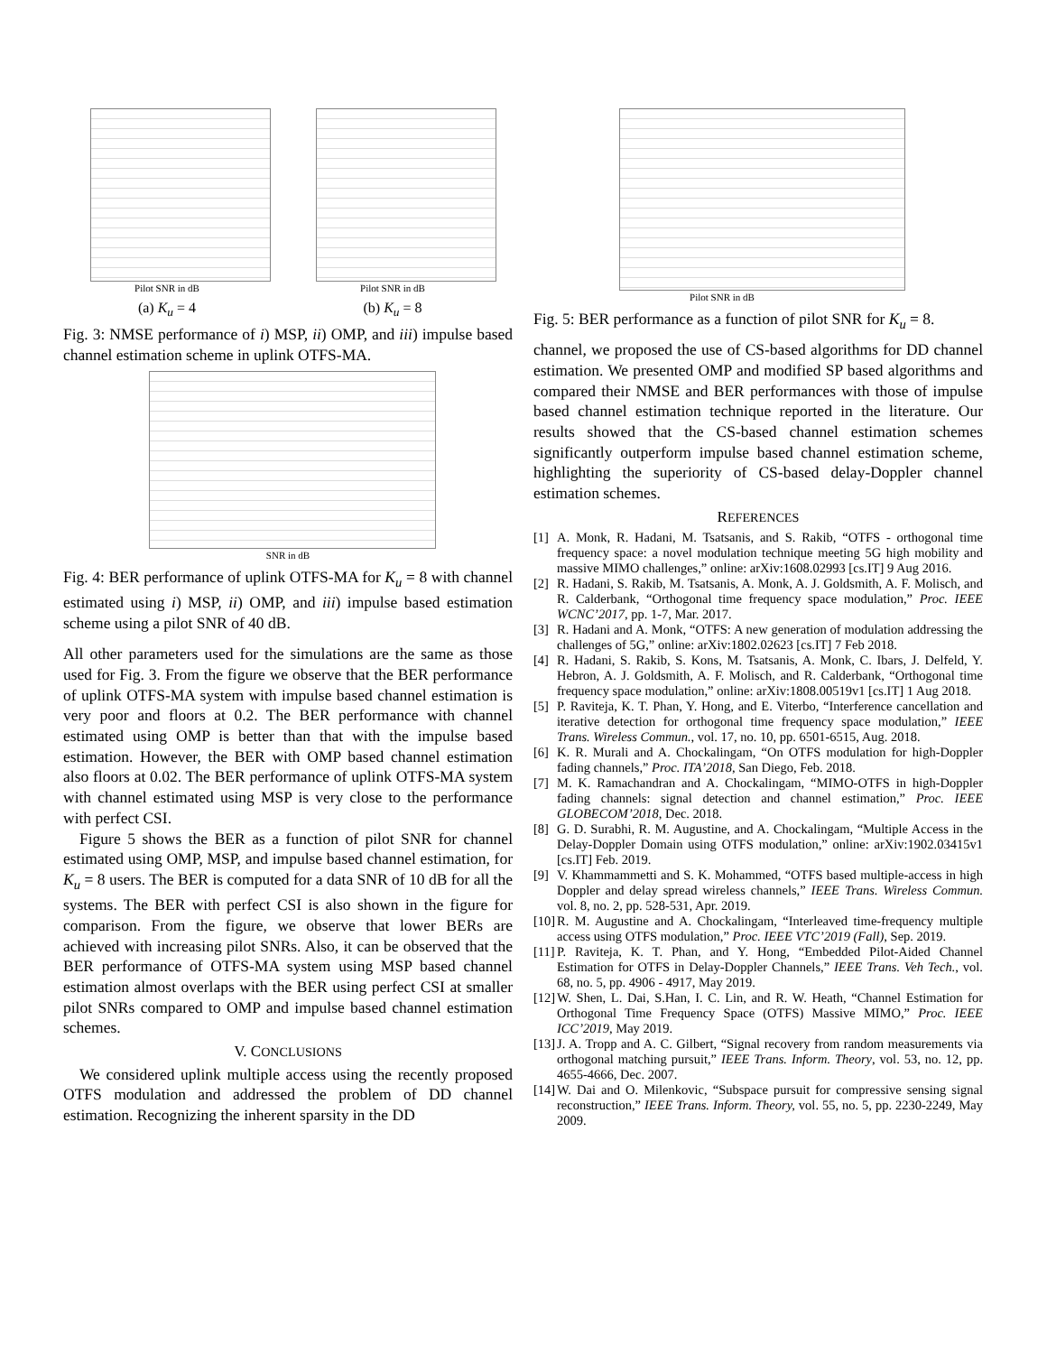Pilot SNR in dB
(a) K<sub>u</sub> = 4
Pilot SNR in dB
(b) K<sub>u</sub> = 8
Fig. 3: NMSE performance of i) MSP, ii) OMP, and iii) impulse based channel estimation scheme in uplink OTFS-MA.
SNR in dB
Fig. 4: BER performance of uplink OTFS-MA for K<sub>u</sub> = 8 with channel estimated using i) MSP, ii) OMP, and iii) impulse based estimation scheme using a pilot SNR of 40 dB.
All other parameters used for the simulations are the same as those used for Fig. 3. From the figure we observe that the BER performance of uplink OTFS-MA system with impulse based channel estimation is very poor and floors at 0.2. The BER performance with channel estimated using OMP is better than that with the impulse based estimation. However, the BER with OMP based channel estimation also floors at 0.02. The BER performance of uplink OTFS-MA system with channel estimated using MSP is very close to the performance with perfect CSI.
Figure 5 shows the BER as a function of pilot SNR for channel estimated using OMP, MSP, and impulse based channel estimation, for K<sub>u</sub> = 8 users. The BER is computed for a data SNR of 10 dB for all the systems. The BER with perfect CSI is also shown in the figure for comparison. From the figure, we observe that lower BERs are achieved with increasing pilot SNRs. Also, it can be observed that the BER performance of OTFS-MA system using MSP based channel estimation almost overlaps with the BER using perfect CSI at smaller pilot SNRs compared to OMP and impulse based channel estimation schemes.
V. CONCLUSIONS
We considered uplink multiple access using the recently proposed OTFS modulation and addressed the problem of DD channel estimation. Recognizing the inherent sparsity in the DD
Pilot SNR in dB
Fig. 5: BER performance as a function of pilot SNR for K<sub>u</sub> = 8.
channel, we proposed the use of CS-based algorithms for DD channel estimation. We presented OMP and modified SP based algorithms and compared their NMSE and BER performances with those of impulse based channel estimation technique reported in the literature. Our results showed that the CS-based channel estimation schemes significantly outperform impulse based channel estimation scheme, highlighting the superiority of CS-based delay-Doppler channel estimation schemes.
REFERENCES
[1] A. Monk, R. Hadani, M. Tsatsanis, and S. Rakib, “OTFS - orthogonal time frequency space: a novel modulation technique meeting 5G high mobility and massive MIMO challenges,” online: arXiv:1608.02993 [cs.IT] 9 Aug 2016.
[2] R. Hadani, S. Rakib, M. Tsatsanis, A. Monk, A. J. Goldsmith, A. F. Molisch, and R. Calderbank, “Orthogonal time frequency space modulation,” Proc. IEEE WCNC’2017, pp. 1-7, Mar. 2017.
[3] R. Hadani and A. Monk, “OTFS: A new generation of modulation addressing the challenges of 5G,” online: arXiv:1802.02623 [cs.IT] 7 Feb 2018.
[4] R. Hadani, S. Rakib, S. Kons, M. Tsatsanis, A. Monk, C. Ibars, J. Delfeld, Y. Hebron, A. J. Goldsmith, A. F. Molisch, and R. Calderbank, “Orthogonal time frequency space modulation,” online: arXiv:1808.00519v1 [cs.IT] 1 Aug 2018.
[5] P. Raviteja, K. T. Phan, Y. Hong, and E. Viterbo, “Interference cancellation and iterative detection for orthogonal time frequency space modulation,” IEEE Trans. Wireless Commun., vol. 17, no. 10, pp. 6501-6515, Aug. 2018.
[6] K. R. Murali and A. Chockalingam, “On OTFS modulation for high-Doppler fading channels,” Proc. ITA’2018, San Diego, Feb. 2018.
[7] M. K. Ramachandran and A. Chockalingam, “MIMO-OTFS in high-Doppler fading channels: signal detection and channel estimation,” Proc. IEEE GLOBECOM’2018, Dec. 2018.
[8] G. D. Surabhi, R. M. Augustine, and A. Chockalingam, “Multiple Access in the Delay-Doppler Domain using OTFS modulation,” online: arXiv:1902.03415v1 [cs.IT] Feb. 2019.
[9] V. Khammammetti and S. K. Mohammed, “OTFS based multiple-access in high Doppler and delay spread wireless channels,” IEEE Trans. Wireless Commun. vol. 8, no. 2, pp. 528-531, Apr. 2019.
[10] R. M. Augustine and A. Chockalingam, “Interleaved time-frequency multiple access using OTFS modulation,” Proc. IEEE VTC’2019 (Fall), Sep. 2019.
[11] P. Raviteja, K. T. Phan, and Y. Hong, “Embedded Pilot-Aided Channel Estimation for OTFS in Delay-Doppler Channels,” IEEE Trans. Veh Tech., vol. 68, no. 5, pp. 4906 - 4917, May 2019.
[12] W. Shen, L. Dai, S.Han, I. C. Lin, and R. W. Heath, “Channel Estimation for Orthogonal Time Frequency Space (OTFS) Massive MIMO,” Proc. IEEE ICC’2019, May 2019.
[13] J. A. Tropp and A. C. Gilbert, “Signal recovery from random measurements via orthogonal matching pursuit,” IEEE Trans. Inform. Theory, vol. 53, no. 12, pp. 4655-4666, Dec. 2007.
[14] W. Dai and O. Milenkovic, “Subspace pursuit for compressive sensing signal reconstruction,” IEEE Trans. Inform. Theory, vol. 55, no. 5, pp. 2230-2249, May 2009.